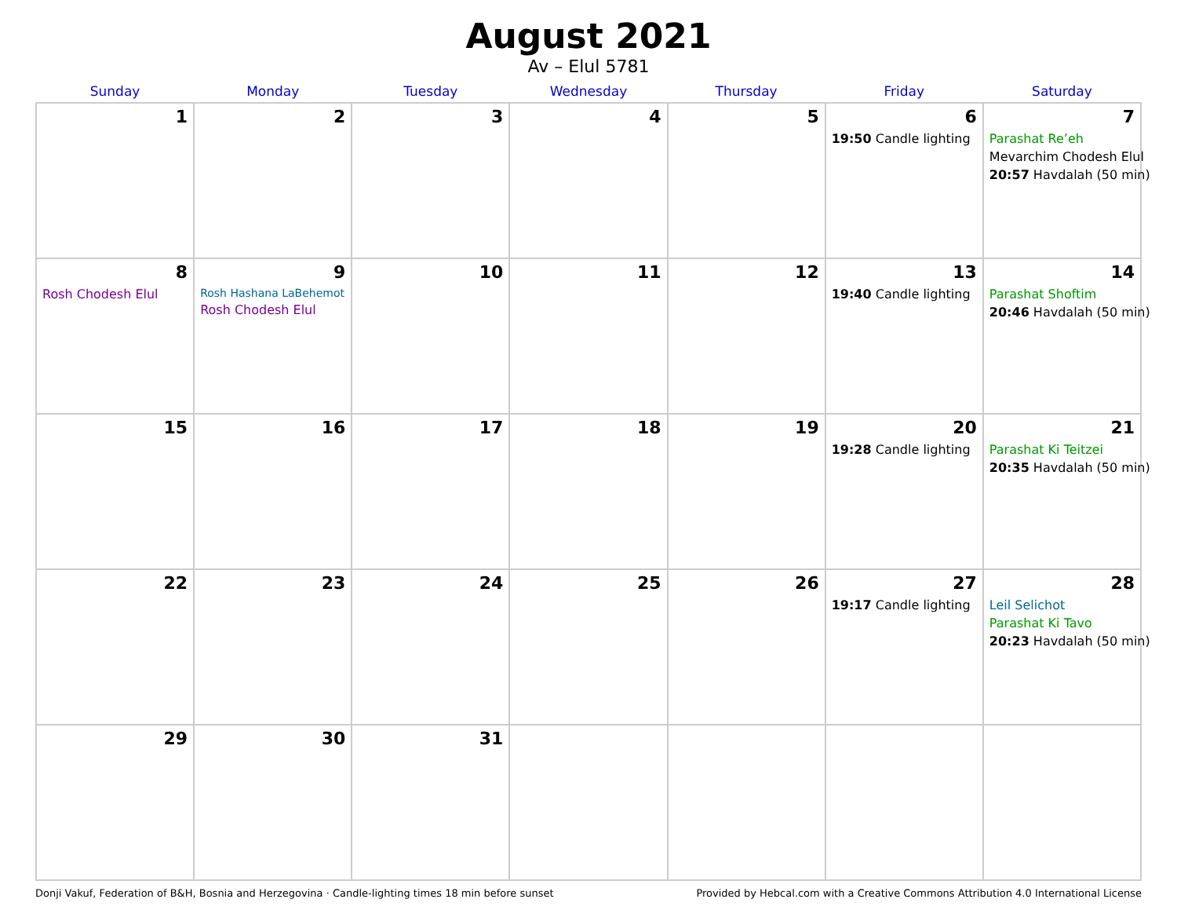August 2021
Av – Elul 5781
| Sunday | Monday | Tuesday | Wednesday | Thursday | Friday | Saturday |
| --- | --- | --- | --- | --- | --- | --- |
| 1 | 2 | 3 | 4 | 5 | 6 19:50 Candle lighting | 7 Parashat Re’eh Mevarchim Chodesh Elul 20:57 Havdalah (50 min) |
| 8 Rosh Chodesh Elul | 9 Rosh Hashana LaBehemot Rosh Chodesh Elul | 10 | 11 | 12 | 13 19:40 Candle lighting | 14 Parashat Shoftim 20:46 Havdalah (50 min) |
| 15 | 16 | 17 | 18 | 19 | 20 19:28 Candle lighting | 21 Parashat Ki Teitzei 20:35 Havdalah (50 min) |
| 22 | 23 | 24 | 25 | 26 | 27 19:17 Candle lighting | 28 Leil Selichot Parashat Ki Tavo 20:23 Havdalah (50 min) |
| 29 | 30 | 31 | | | | |
Donji Vakuf, Federation of B&H, Bosnia and Herzegovina · Candle-lighting times 18 min before sunset Provided by Hebcal.com with a Creative Commons Attribution 4.0 International License